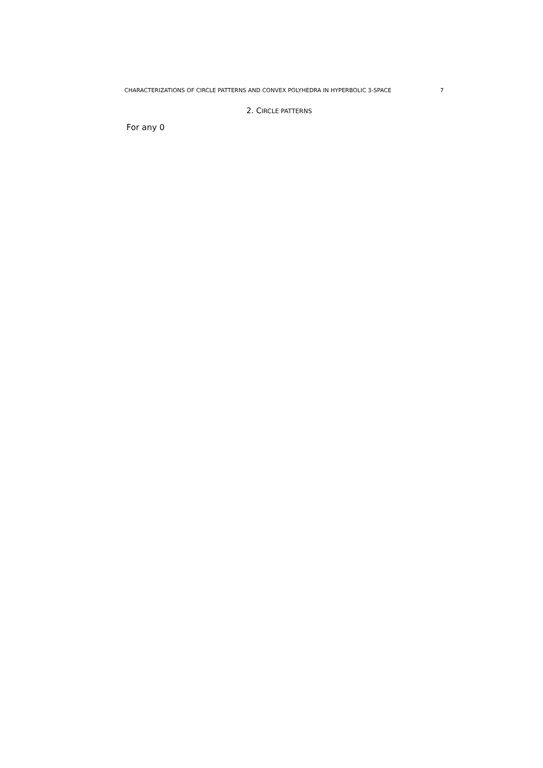CHARACTERIZATIONS OF CIRCLE PATTERNS AND CONVEX POLYHEDRA IN HYPERBOLIC 3-SPACE 7
2. CIRCLE PATTERNS
For any 0